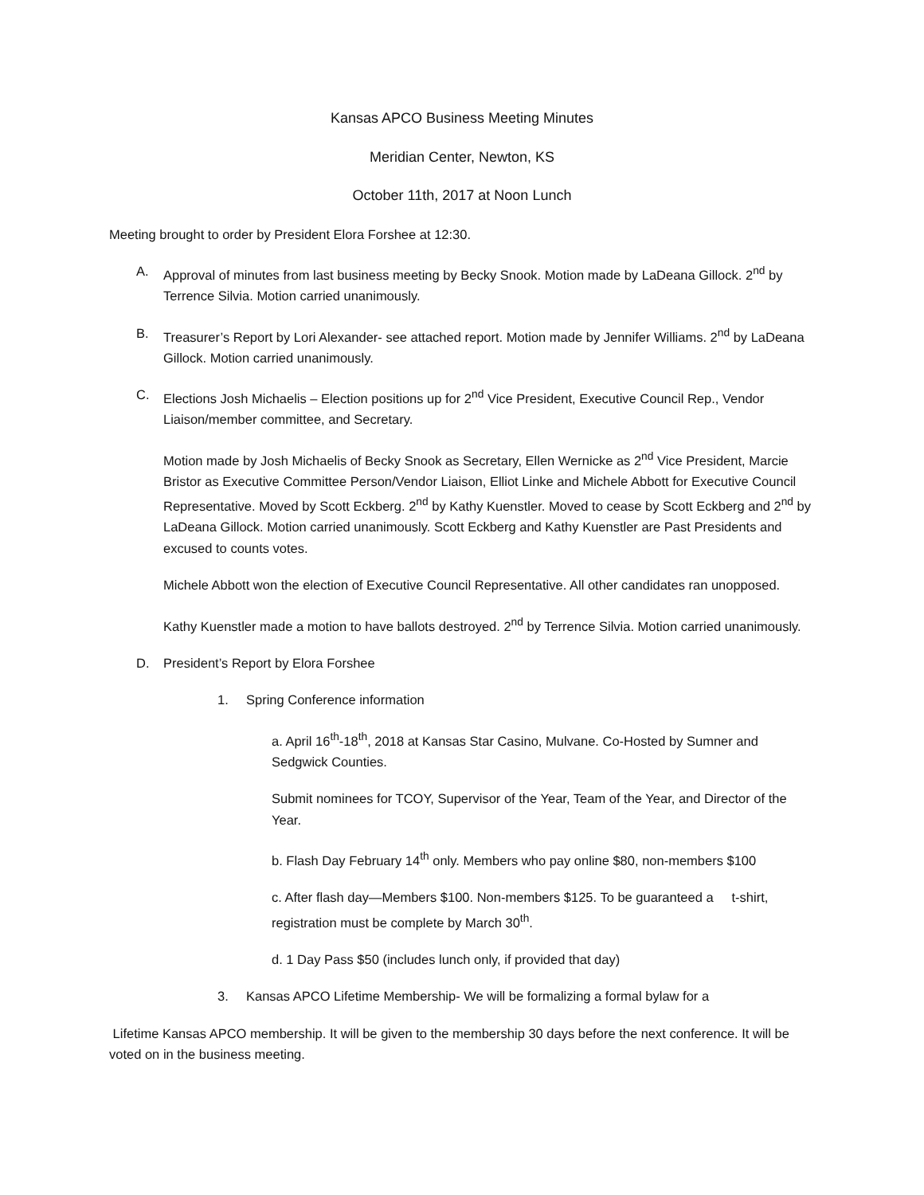Kansas APCO Business Meeting Minutes
Meridian Center, Newton, KS
October 11th, 2017 at Noon Lunch
Meeting brought to order by President Elora Forshee at 12:30.
A. Approval of minutes from last business meeting by Becky Snook. Motion made by LaDeana Gillock. 2<sup>nd</sup> by Terrence Silvia. Motion carried unanimously.
B. Treasurer’s Report by Lori Alexander- see attached report. Motion made by Jennifer Williams. 2<sup>nd</sup> by LaDeana Gillock. Motion carried unanimously.
C. Elections Josh Michaelis – Election positions up for 2<sup>nd</sup> Vice President, Executive Council Rep., Vendor Liaison/member committee, and Secretary.
Motion made by Josh Michaelis of Becky Snook as Secretary, Ellen Wernicke as 2<sup>nd</sup> Vice President, Marcie Bristor as Executive Committee Person/Vendor Liaison, Elliot Linke and Michele Abbott for Executive Council Representative. Moved by Scott Eckberg. 2<sup>nd</sup> by Kathy Kuenstler. Moved to cease by Scott Eckberg and 2<sup>nd</sup> by LaDeana Gillock. Motion carried unanimously. Scott Eckberg and Kathy Kuenstler are Past Presidents and excused to counts votes.
Michele Abbott won the election of Executive Council Representative. All other candidates ran unopposed.
Kathy Kuenstler made a motion to have ballots destroyed. 2<sup>nd</sup> by Terrence Silvia. Motion carried unanimously.
D. President’s Report by Elora Forshee
1. Spring Conference information
a. April 16<sup>th</sup>-18<sup>th</sup>, 2018 at Kansas Star Casino, Mulvane. Co-Hosted by Sumner and Sedgwick Counties.
Submit nominees for TCOY, Supervisor of the Year, Team of the Year, and Director of the Year.
b. Flash Day February 14<sup>th</sup> only. Members who pay online $80, non-members $100
c. After flash day—Members $100. Non-members $125. To be guaranteed a t-shirt, registration must be complete by March 30<sup>th</sup>.
d. 1 Day Pass $50 (includes lunch only, if provided that day)
3. Kansas APCO Lifetime Membership- We will be formalizing a formal bylaw for a
Lifetime Kansas APCO membership. It will be given to the membership 30 days before the next conference. It will be voted on in the business meeting.